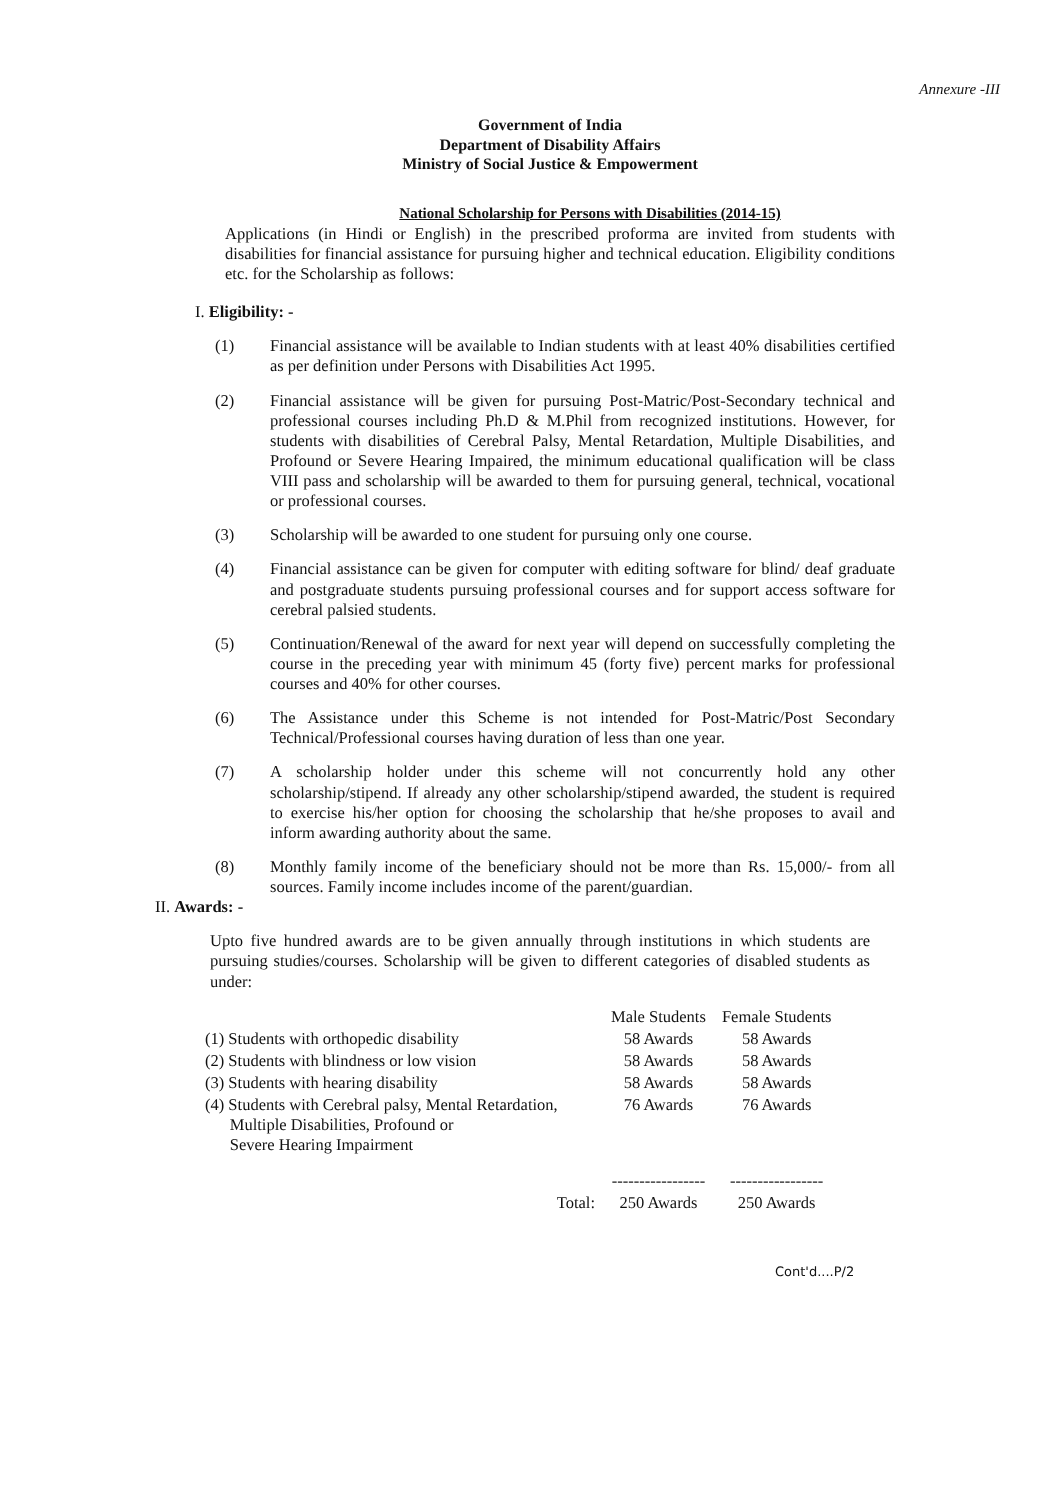Annexure -III
Government of India
Department of Disability Affairs
Ministry of Social Justice & Empowerment
National Scholarship for Persons with Disabilities (2014-15)
Applications (in Hindi or English) in the prescribed proforma are invited from students with disabilities for financial assistance for pursuing higher and technical education. Eligibility conditions etc. for the Scholarship as follows:
I. Eligibility: -
(1) Financial assistance will be available to Indian students with at least 40% disabilities certified as per definition under Persons with Disabilities Act 1995.
(2) Financial assistance will be given for pursuing Post-Matric/Post-Secondary technical and professional courses including Ph.D & M.Phil from recognized institutions. However, for students with disabilities of Cerebral Palsy, Mental Retardation, Multiple Disabilities, and Profound or Severe Hearing Impaired, the minimum educational qualification will be class VIII pass and scholarship will be awarded to them for pursuing general, technical, vocational or professional courses.
(3) Scholarship will be awarded to one student for pursuing only one course.
(4) Financial assistance can be given for computer with editing software for blind/ deaf graduate and postgraduate students pursuing professional courses and for support access software for cerebral palsied students.
(5) Continuation/Renewal of the award for next year will depend on successfully completing the course in the preceding year with minimum 45 (forty five) percent marks for professional courses and 40% for other courses.
(6) The Assistance under this Scheme is not intended for Post-Matric/Post Secondary Technical/Professional courses having duration of less than one year.
(7) A scholarship holder under this scheme will not concurrently hold any other scholarship/stipend. If already any other scholarship/stipend awarded, the student is required to exercise his/her option for choosing the scholarship that he/she proposes to avail and inform awarding authority about the same.
(8) Monthly family income of the beneficiary should not be more than Rs. 15,000/- from all sources. Family income includes income of the parent/guardian.
II. Awards: -
Upto five hundred awards are to be given annually through institutions in which students are pursuing studies/courses. Scholarship will be given to different categories of disabled students as under:
| | Male Students | Female Students |
| --- | --- | --- |
| (1) Students with orthopedic disability | 58 Awards | 58 Awards |
| (2) Students with blindness or low vision | 58 Awards | 58 Awards |
| (3) Students with hearing disability | 58 Awards | 58 Awards |
| (4) Students with Cerebral palsy, Mental Retardation, Multiple Disabilities, Profound or Severe Hearing Impairment | 76 Awards | 76 Awards |
| | ----------------- | ----------------- |
| Total: | 250 Awards | 250 Awards |
Cont'd....P/2